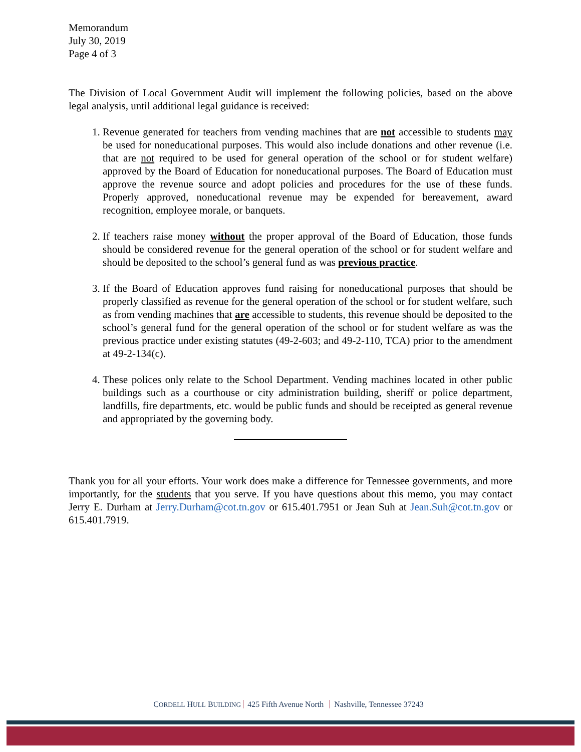Memorandum
July 30, 2019
Page 4 of 3
The Division of Local Government Audit will implement the following policies, based on the above legal analysis, until additional legal guidance is received:
1. Revenue generated for teachers from vending machines that are not accessible to students may be used for noneducational purposes. This would also include donations and other revenue (i.e. that are not required to be used for general operation of the school or for student welfare) approved by the Board of Education for noneducational purposes. The Board of Education must approve the revenue source and adopt policies and procedures for the use of these funds. Properly approved, noneducational revenue may be expended for bereavement, award recognition, employee morale, or banquets.
2. If teachers raise money without the proper approval of the Board of Education, those funds should be considered revenue for the general operation of the school or for student welfare and should be deposited to the school’s general fund as was previous practice.
3. If the Board of Education approves fund raising for noneducational purposes that should be properly classified as revenue for the general operation of the school or for student welfare, such as from vending machines that are accessible to students, this revenue should be deposited to the school’s general fund for the general operation of the school or for student welfare as was the previous practice under existing statutes (49-2-603; and 49-2-110, TCA) prior to the amendment at 49-2-134(c).
4. These polices only relate to the School Department. Vending machines located in other public buildings such as a courthouse or city administration building, sheriff or police department, landfills, fire departments, etc. would be public funds and should be receipted as general revenue and appropriated by the governing body.
Thank you for all your efforts. Your work does make a difference for Tennessee governments, and more importantly, for the students that you serve. If you have questions about this memo, you may contact Jerry E. Durham at Jerry.Durham@cot.tn.gov or 615.401.7951 or Jean Suh at Jean.Suh@cot.tn.gov or 615.401.7919.
CORDELL HULL BUILDING 425 Fifth Avenue North Nashville, Tennessee 37243